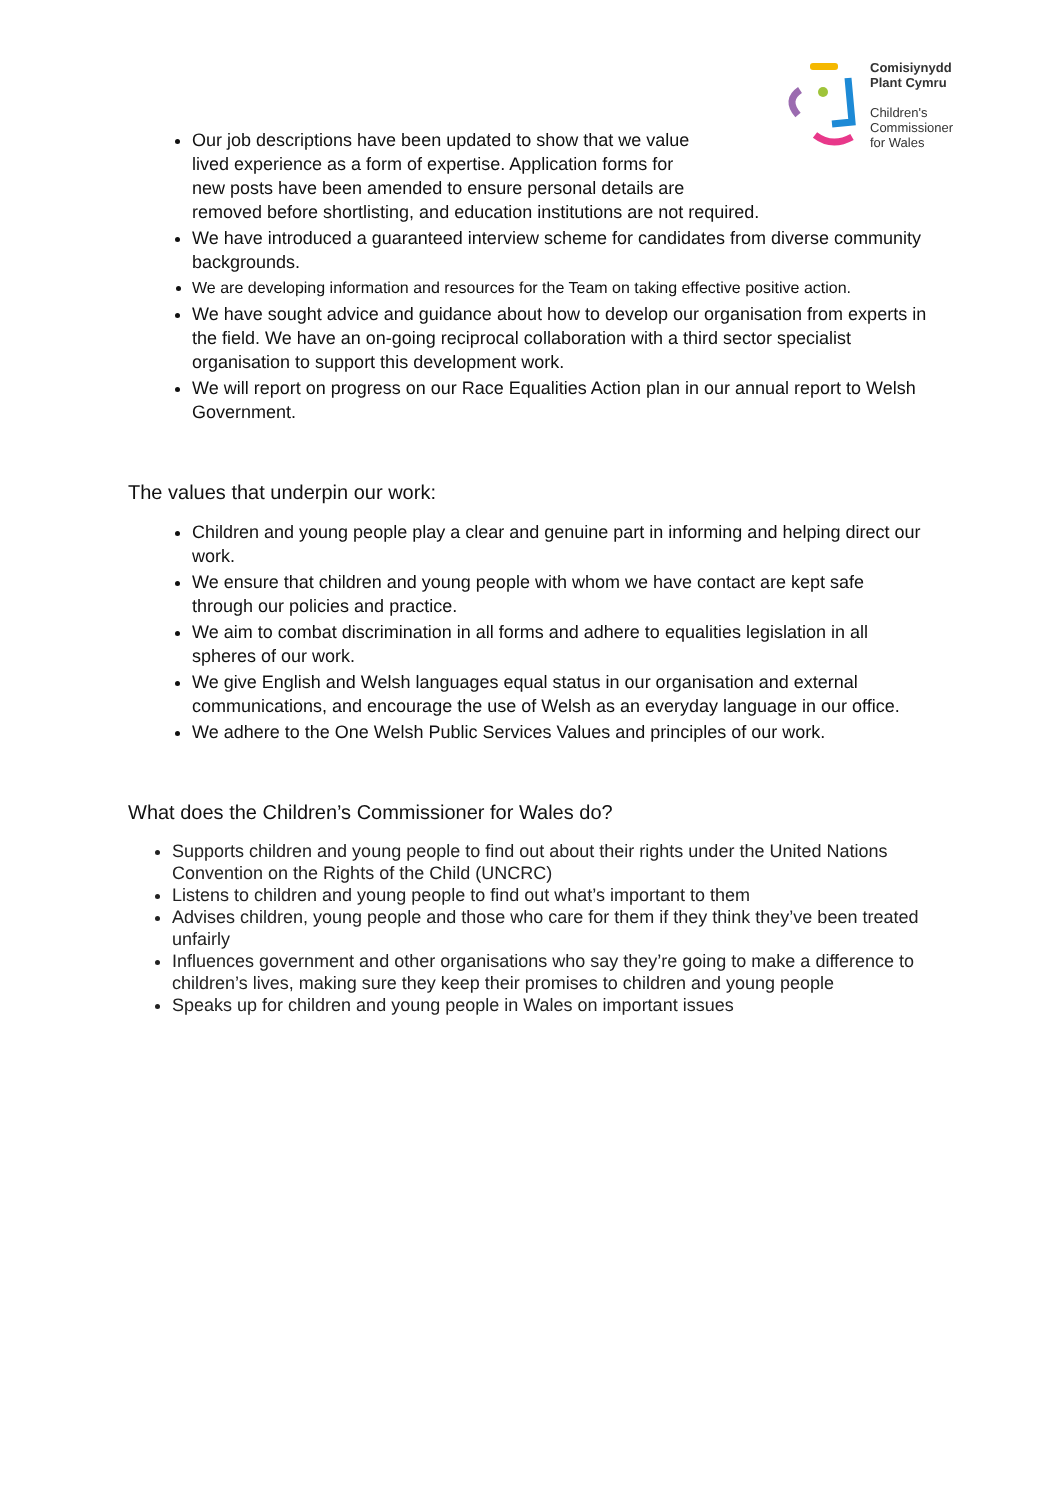Comisiynydd
Plant Cymru
Children's
Commissioner
for Wales
Our job descriptions have been updated to show that we value
lived experience as a form of expertise. Application forms for
new posts have been amended to ensure personal details are
removed before shortlisting, and education institutions are not required.
We have introduced a guaranteed interview scheme for candidates from diverse community backgrounds.
We are developing information and resources for the Team on taking effective positive action.
We have sought advice and guidance about how to develop our organisation from experts in the field. We have an on-going reciprocal collaboration with a third sector specialist organisation to support this development work.
We will report on progress on our Race Equalities Action plan in our annual report to Welsh Government.
The values that underpin our work:
Children and young people play a clear and genuine part in informing and helping direct our work.
We ensure that children and young people with whom we have contact are kept safe through our policies and practice.
We aim to combat discrimination in all forms and adhere to equalities legislation in all spheres of our work.
We give English and Welsh languages equal status in our organisation and external communications, and encourage the use of Welsh as an everyday language in our office.
We adhere to the One Welsh Public Services Values and principles of our work.
What does the Children’s Commissioner for Wales do?
Supports children and young people to find out about their rights under the United Nations Convention on the Rights of the Child (UNCRC)
Listens to children and young people to find out what’s important to them
Advises children, young people and those who care for them if they think they’ve been treated unfairly
Influences government and other organisations who say they’re going to make a difference to children’s lives, making sure they keep their promises to children and young people
Speaks up for children and young people in Wales on important issues